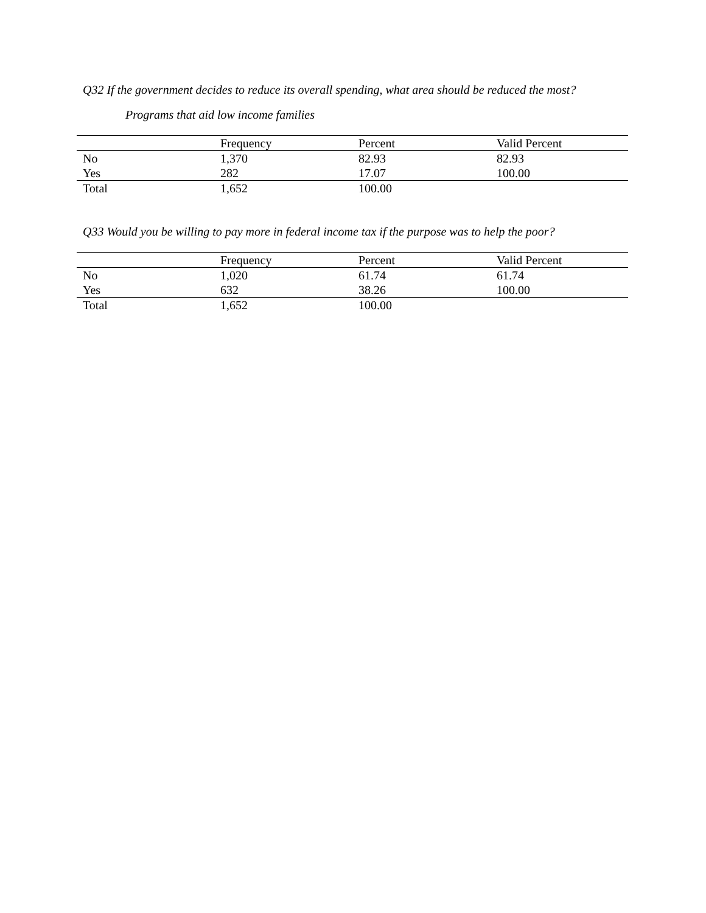Q32 If the government decides to reduce its overall spending, what area should be reduced the most?
Programs that aid low income families
| | Frequency | Percent | Valid Percent |
| --- | --- | --- | --- |
| No | 1,370 | 82.93 | 82.93 |
| Yes | 282 | 17.07 | 100.00 |
| Total | 1,652 | 100.00 | |
Q33 Would you be willing to pay more in federal income tax if the purpose was to help the poor?
| | Frequency | Percent | Valid Percent |
| --- | --- | --- | --- |
| No | 1,020 | 61.74 | 61.74 |
| Yes | 632 | 38.26 | 100.00 |
| Total | 1,652 | 100.00 | |